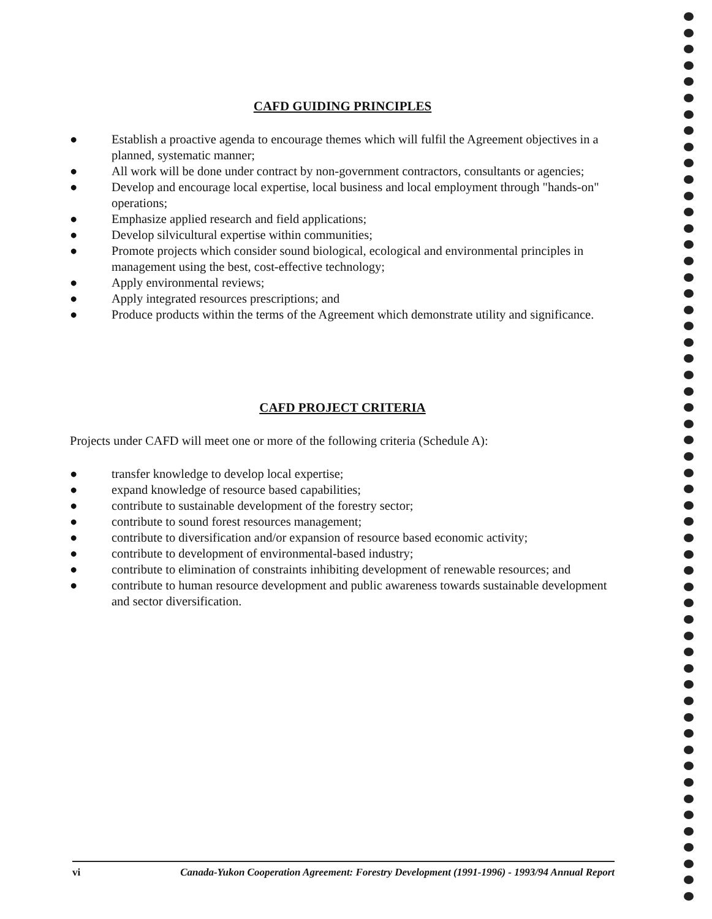CAFD GUIDING PRINCIPLES
● Establish a proactive agenda to encourage themes which will fulfil the Agreement objectives in a planned, systematic manner;
● All work will be done under contract by non-government contractors, consultants or agencies;
● Develop and encourage local expertise, local business and local employment through "hands-on" operations;
● Emphasize applied research and field applications;
● Develop silvicultural expertise within communities;
● Promote projects which consider sound biological, ecological and environmental principles in management using the best, cost-effective technology;
● Apply environmental reviews;
● Apply integrated resources prescriptions; and
● Produce products within the terms of the Agreement which demonstrate utility and significance.
CAFD PROJECT CRITERIA
Projects under CAFD will meet one or more of the following criteria (Schedule A):
● transfer knowledge to develop local expertise;
● expand knowledge of resource based capabilities;
● contribute to sustainable development of the forestry sector;
● contribute to sound forest resources management;
● contribute to diversification and/or expansion of resource based economic activity;
● contribute to development of environmental-based industry;
● contribute to elimination of constraints inhibiting development of renewable resources; and
● contribute to human resource development and public awareness towards sustainable development and sector diversification.
vi Canada-Yukon Cooperation Agreement: Forestry Development (1991-1996) - 1993/94 Annual Report